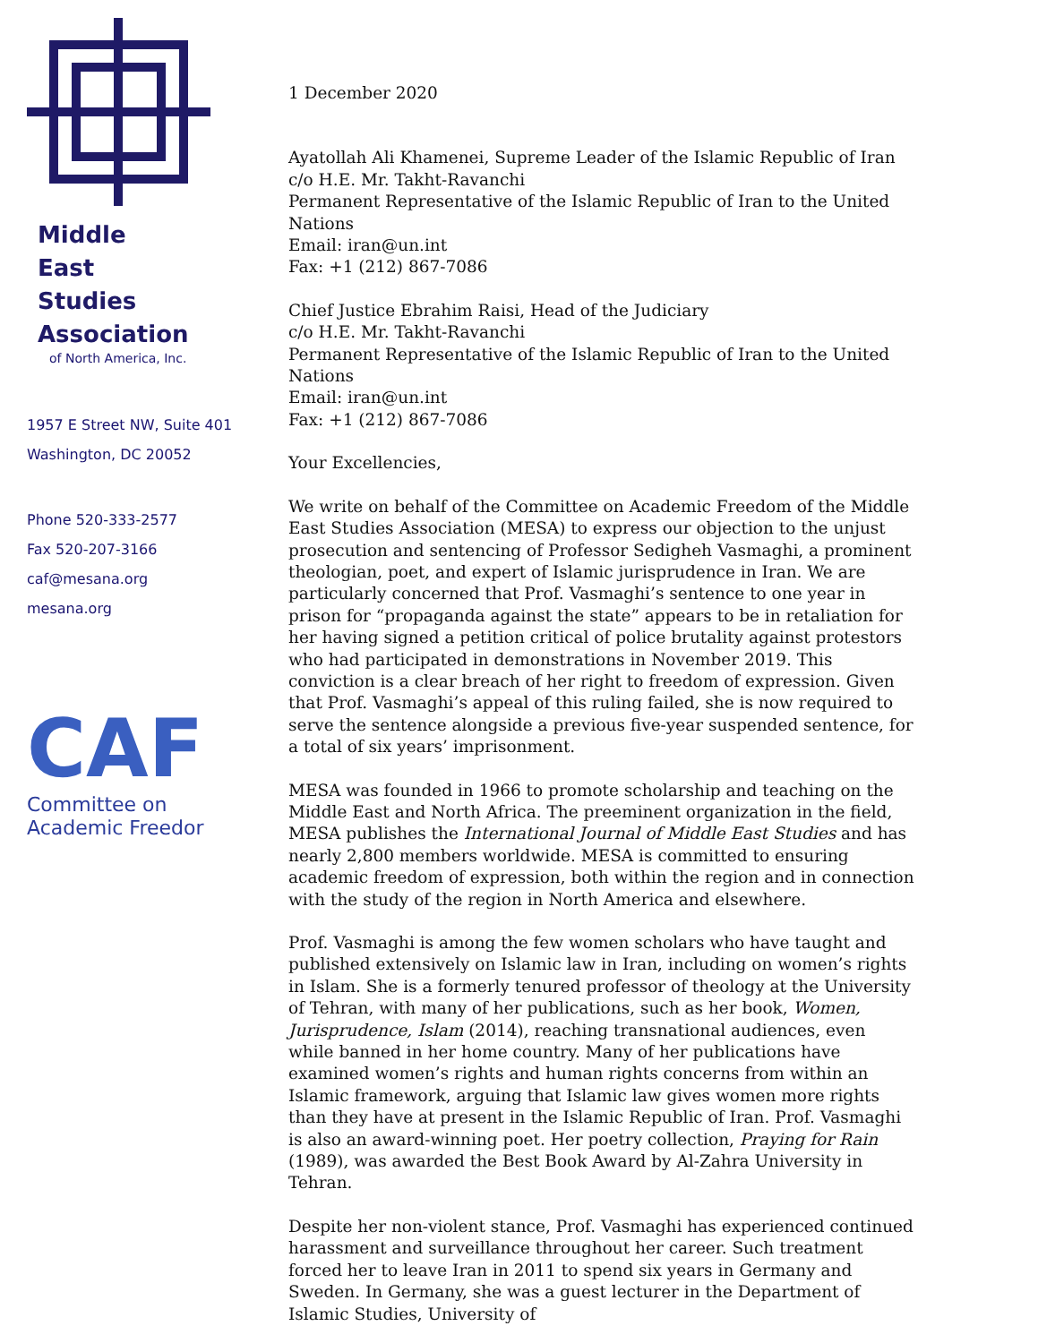Middle
East
Studies
Association
of North America, Inc.
1957 E Street NW, Suite 401
Washington, DC 20052
Phone 520-333-2577
Fax 520-207-3166
caf@mesana.org
mesana.org
CAF
Committee on
Academic Freedor
1 December 2020
Ayatollah Ali Khamenei, Supreme Leader of the Islamic Republic of Iran
c/o H.E. Mr. Takht-Ravanchi
Permanent Representative of the Islamic Republic of Iran to the United Nations
Email: iran@un.int
Fax: +1 (212) 867-7086
Chief Justice Ebrahim Raisi, Head of the Judiciary
c/o H.E. Mr. Takht-Ravanchi
Permanent Representative of the Islamic Republic of Iran to the United Nations
Email: iran@un.int
Fax: +1 (212) 867-7086
Your Excellencies,
We write on behalf of the Committee on Academic Freedom of the Middle East Studies Association (MESA) to express our objection to the unjust prosecution and sentencing of Professor Sedigheh Vasmaghi, a prominent theologian, poet, and expert of Islamic jurisprudence in Iran. We are particularly concerned that Prof. Vasmaghi’s sentence to one year in prison for “propaganda against the state” appears to be in retaliation for her having signed a petition critical of police brutality against protestors who had participated in demonstrations in November 2019. This conviction is a clear breach of her right to freedom of expression. Given that Prof. Vasmaghi’s appeal of this ruling failed, she is now required to serve the sentence alongside a previous five-year suspended sentence, for a total of six years’ imprisonment.
MESA was founded in 1966 to promote scholarship and teaching on the Middle East and North Africa. The preeminent organization in the field, MESA publishes the International Journal of Middle East Studies and has nearly 2,800 members worldwide. MESA is committed to ensuring academic freedom of expression, both within the region and in connection with the study of the region in North America and elsewhere.
Prof. Vasmaghi is among the few women scholars who have taught and published extensively on Islamic law in Iran, including on women’s rights in Islam. She is a formerly tenured professor of theology at the University of Tehran, with many of her publications, such as her book, Women, Jurisprudence, Islam (2014), reaching transnational audiences, even while banned in her home country. Many of her publications have examined women’s rights and human rights concerns from within an Islamic framework, arguing that Islamic law gives women more rights than they have at present in the Islamic Republic of Iran. Prof. Vasmaghi is also an award-winning poet. Her poetry collection, Praying for Rain (1989), was awarded the Best Book Award by Al-Zahra University in Tehran.
Despite her non-violent stance, Prof. Vasmaghi has experienced continued harassment and surveillance throughout her career. Such treatment forced her to leave Iran in 2011 to spend six years in Germany and Sweden. In Germany, she was a guest lecturer in the Department of Islamic Studies, University of